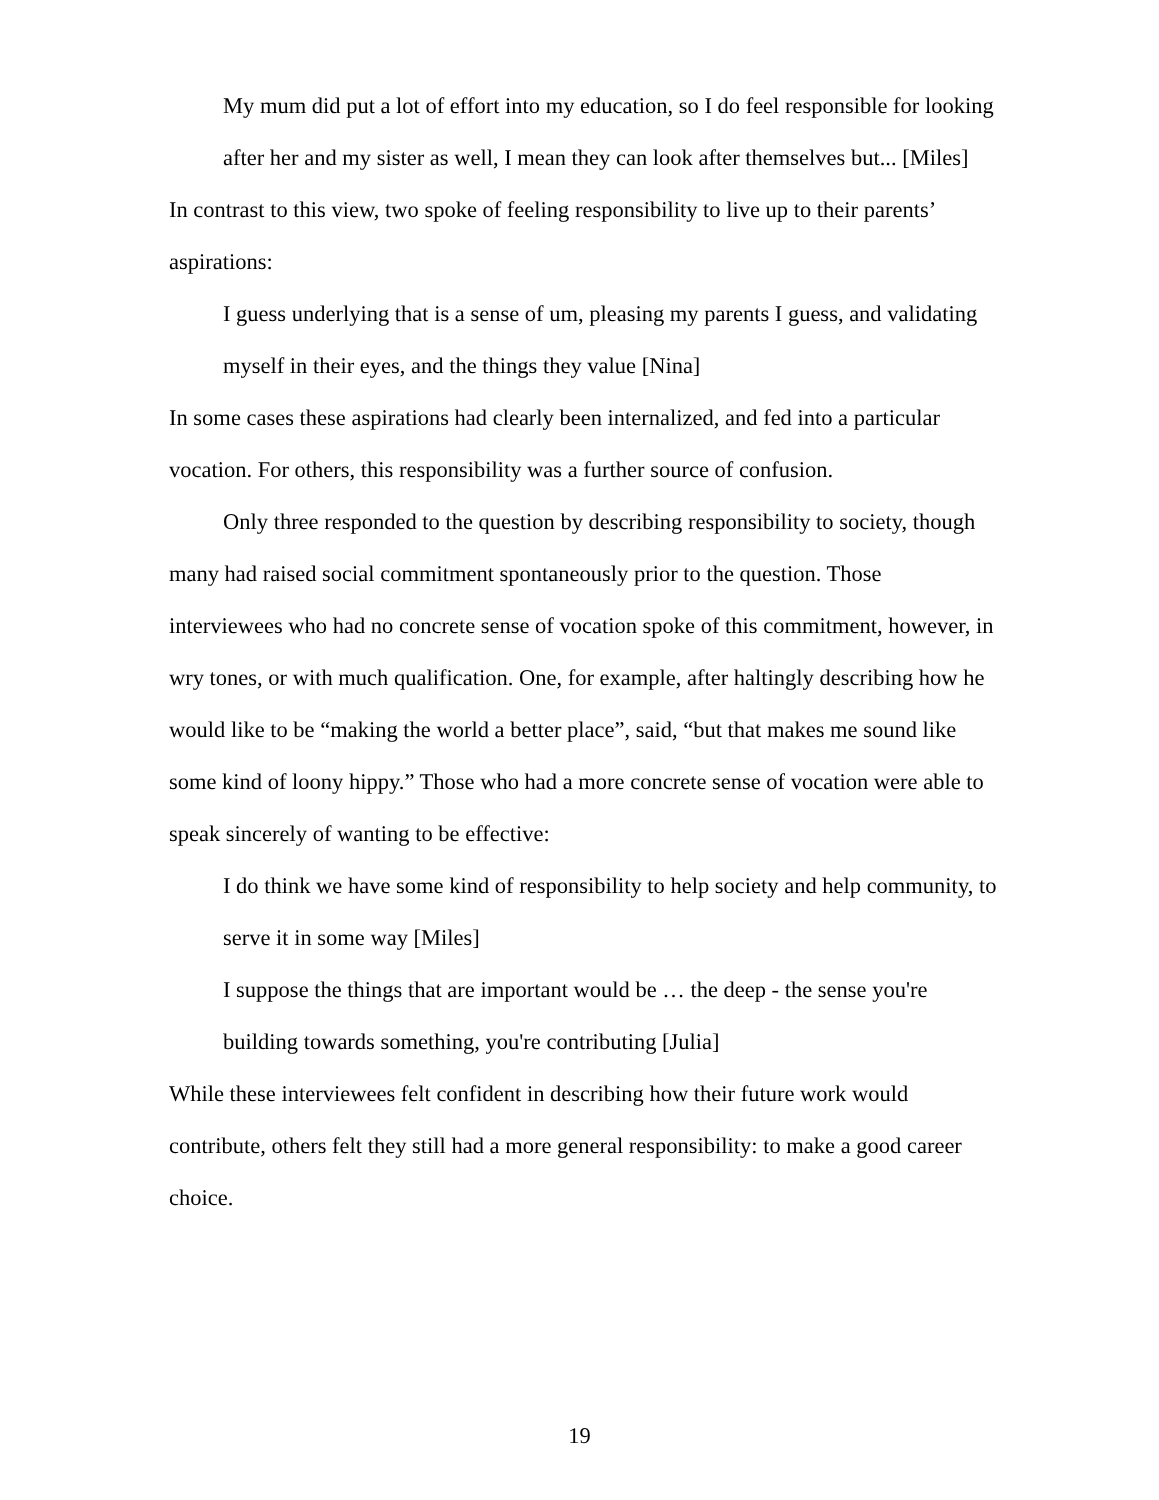My mum did put a lot of effort into my education, so I do feel responsible for looking after her and my sister as well, I mean they can look after themselves but... [Miles]
In contrast to this view, two spoke of feeling responsibility to live up to their parents’ aspirations:
I guess underlying that is a sense of um, pleasing my parents I guess, and validating myself in their eyes, and the things they value [Nina]
In some cases these aspirations had clearly been internalized, and fed into a particular vocation. For others, this responsibility was a further source of confusion.
Only three responded to the question by describing responsibility to society, though many had raised social commitment spontaneously prior to the question. Those interviewees who had no concrete sense of vocation spoke of this commitment, however, in wry tones, or with much qualification. One, for example, after haltingly describing how he would like to be “making the world a better place”, said, “but that makes me sound like some kind of loony hippy.” Those who had a more concrete sense of vocation were able to speak sincerely of wanting to be effective:
I do think we have some kind of responsibility to help society and help community, to serve it in some way [Miles]
I suppose the things that are important would be … the deep - the sense you're building towards something, you're contributing [Julia]
While these interviewees felt confident in describing how their future work would contribute, others felt they still had a more general responsibility: to make a good career choice.
19